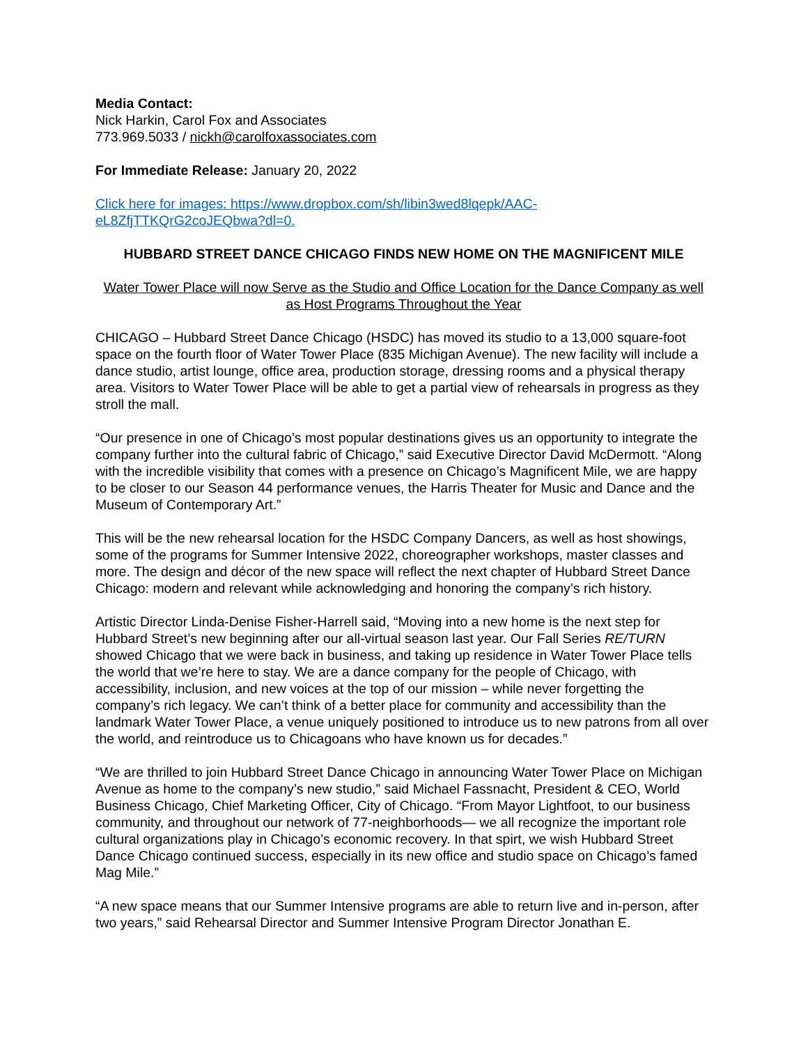Media Contact:
Nick Harkin, Carol Fox and Associates
773.969.5033 / nickh@carolfoxassociates.com
For Immediate Release: January 20, 2022
Click here for images: https://www.dropbox.com/sh/libin3wed8lqepk/AAC-
eL8ZfjTTKQrG2coJEQbwa?dl=0.
HUBBARD STREET DANCE CHICAGO FINDS NEW HOME ON THE MAGNIFICENT MILE
Water Tower Place will now Serve as the Studio and Office Location for the Dance Company as well as Host Programs Throughout the Year
CHICAGO – Hubbard Street Dance Chicago (HSDC) has moved its studio to a 13,000 square-foot space on the fourth floor of Water Tower Place (835 Michigan Avenue). The new facility will include a dance studio, artist lounge, office area, production storage, dressing rooms and a physical therapy area. Visitors to Water Tower Place will be able to get a partial view of rehearsals in progress as they stroll the mall.
“Our presence in one of Chicago’s most popular destinations gives us an opportunity to integrate the company further into the cultural fabric of Chicago,” said Executive Director David McDermott. “Along with the incredible visibility that comes with a presence on Chicago’s Magnificent Mile, we are happy to be closer to our Season 44 performance venues, the Harris Theater for Music and Dance and the Museum of Contemporary Art.”
This will be the new rehearsal location for the HSDC Company Dancers, as well as host showings, some of the programs for Summer Intensive 2022, choreographer workshops, master classes and more. The design and décor of the new space will reflect the next chapter of Hubbard Street Dance Chicago: modern and relevant while acknowledging and honoring the company’s rich history.
Artistic Director Linda-Denise Fisher-Harrell said, “Moving into a new home is the next step for Hubbard Street’s new beginning after our all-virtual season last year. Our Fall Series RE/TURN showed Chicago that we were back in business, and taking up residence in Water Tower Place tells the world that we’re here to stay. We are a dance company for the people of Chicago, with accessibility, inclusion, and new voices at the top of our mission – while never forgetting the company’s rich legacy. We can’t think of a better place for community and accessibility than the landmark Water Tower Place, a venue uniquely positioned to introduce us to new patrons from all over the world, and reintroduce us to Chicagoans who have known us for decades.”
“We are thrilled to join Hubbard Street Dance Chicago in announcing Water Tower Place on Michigan Avenue as home to the company’s new studio,” said Michael Fassnacht, President & CEO, World Business Chicago, Chief Marketing Officer, City of Chicago. “From Mayor Lightfoot, to our business community, and throughout our network of 77-neighborhoods— we all recognize the important role cultural organizations play in Chicago’s economic recovery. In that spirt, we wish Hubbard Street Dance Chicago continued success, especially in its new office and studio space on Chicago’s famed Mag Mile.”
“A new space means that our Summer Intensive programs are able to return live and in-person, after two years,” said Rehearsal Director and Summer Intensive Program Director Jonathan E.